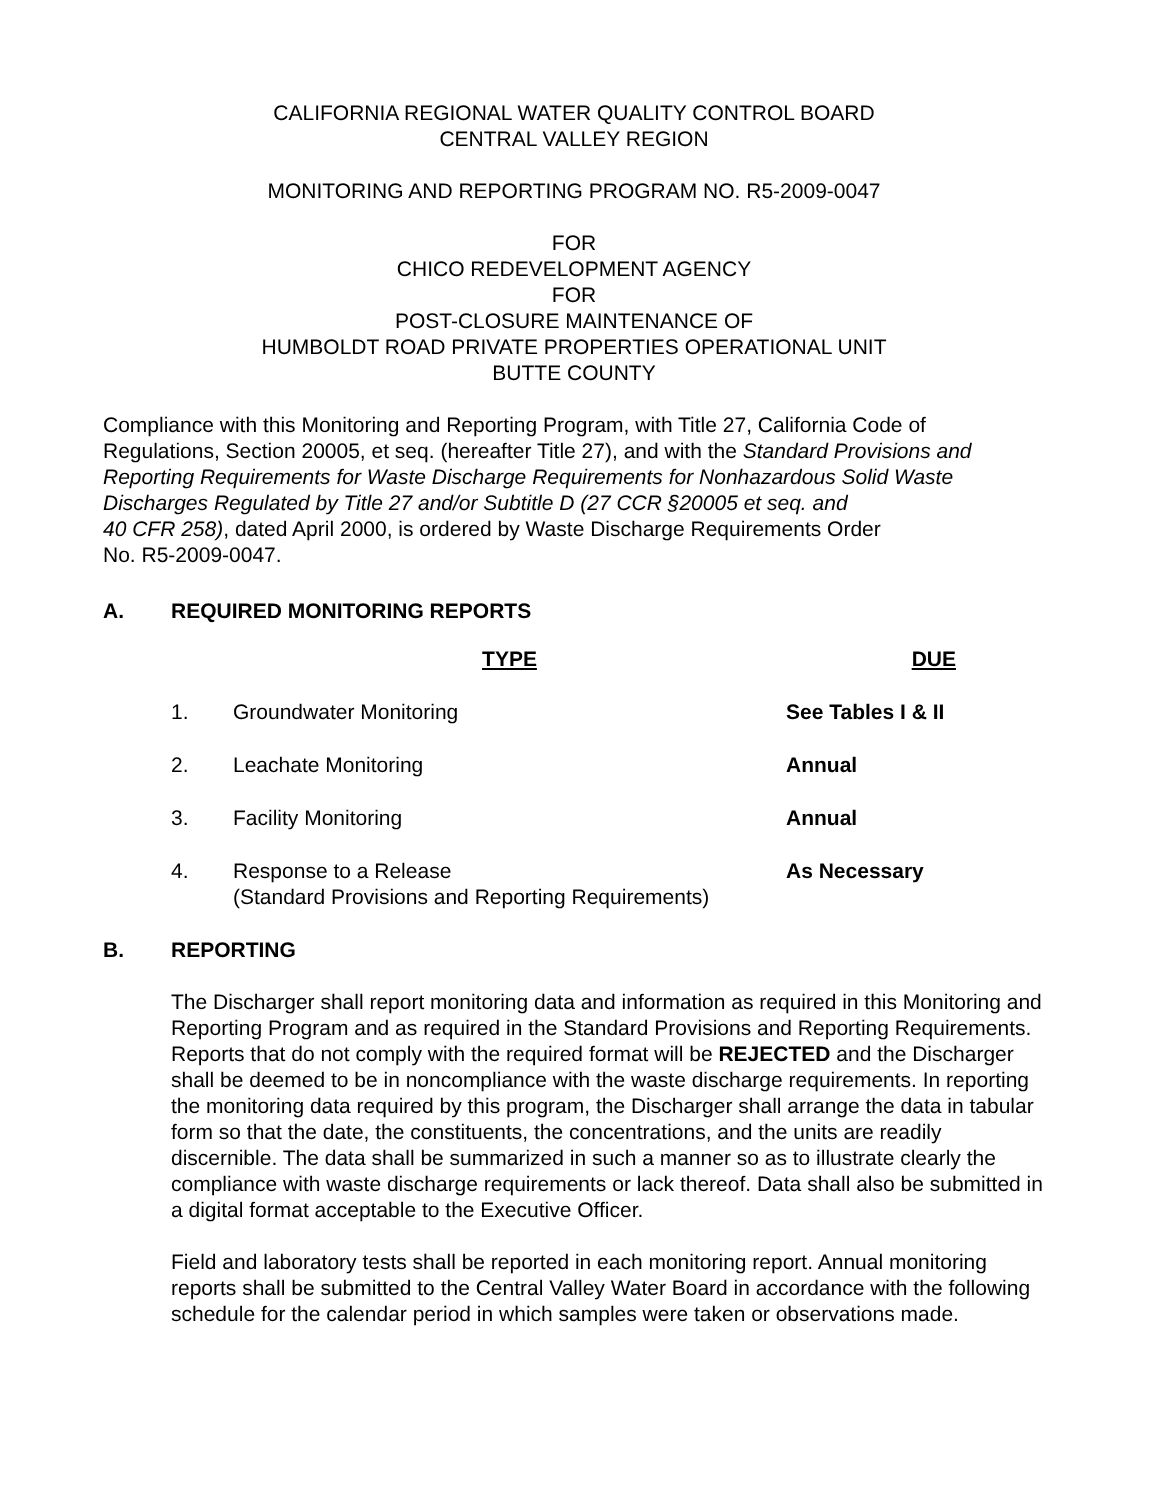CALIFORNIA REGIONAL WATER QUALITY CONTROL BOARD
CENTRAL VALLEY REGION
MONITORING AND REPORTING PROGRAM NO. R5-2009-0047
FOR
CHICO REDEVELOPMENT AGENCY
FOR
POST-CLOSURE MAINTENANCE OF
HUMBOLDT ROAD PRIVATE PROPERTIES OPERATIONAL UNIT
BUTTE COUNTY
Compliance with this Monitoring and Reporting Program, with Title 27, California Code of Regulations, Section 20005, et seq. (hereafter Title 27), and with the Standard Provisions and Reporting Requirements for Waste Discharge Requirements for Nonhazardous Solid Waste Discharges Regulated by Title 27 and/or Subtitle D (27 CCR §20005 et seq. and
40 CFR 258), dated April 2000, is ordered by Waste Discharge Requirements Order
No. R5-2009-0047.
A. REQUIRED MONITORING REPORTS
| | TYPE | DUE |
| --- | --- | --- |
| 1. | Groundwater Monitoring | See Tables I & II |
| 2. | Leachate Monitoring | Annual |
| 3. | Facility Monitoring | Annual |
| 4. | Response to a Release (Standard Provisions and Reporting Requirements) | As Necessary |
B. REPORTING
The Discharger shall report monitoring data and information as required in this Monitoring and Reporting Program and as required in the Standard Provisions and Reporting Requirements. Reports that do not comply with the required format will be REJECTED and the Discharger shall be deemed to be in noncompliance with the waste discharge requirements. In reporting the monitoring data required by this program, the Discharger shall arrange the data in tabular form so that the date, the constituents, the concentrations, and the units are readily discernible. The data shall be summarized in such a manner so as to illustrate clearly the compliance with waste discharge requirements or lack thereof. Data shall also be submitted in a digital format acceptable to the Executive Officer.
Field and laboratory tests shall be reported in each monitoring report. Annual monitoring reports shall be submitted to the Central Valley Water Board in accordance with the following schedule for the calendar period in which samples were taken or observations made.